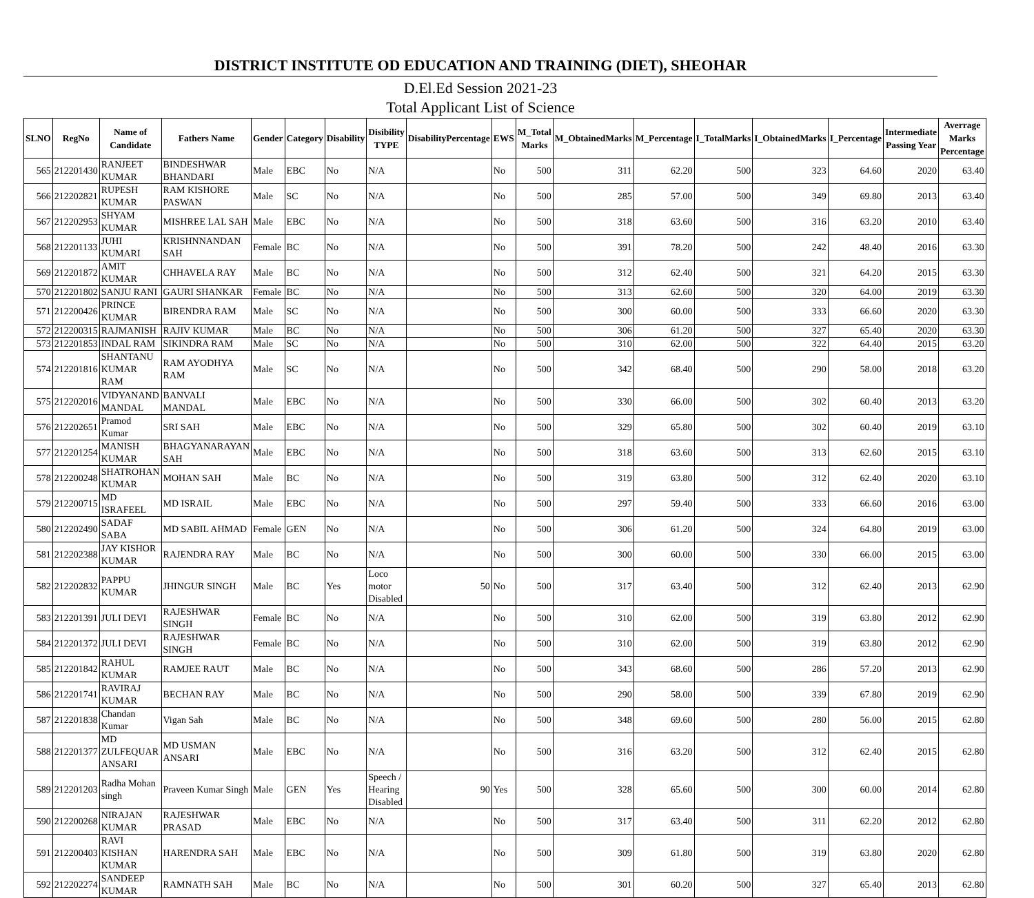DISTRICT INSTITUTE OD EDUCATION AND TRAINING (DIET), SHEOHAR
D.El.Ed Session 2021-23
Total Applicant List of Science
| SLNO | RegNo | Name of Candidate | Fathers Name | Gender | Category | Disability | Disibility TYPE | DisabilityPercentage | EWS | M_Total Marks | M_ObtainedMarks | M_Percentage | I_TotalMarks | I_ObtainedMarks | I_Percentage | Intermediate Passing Year | Averrage Marks Percentage |
| --- | --- | --- | --- | --- | --- | --- | --- | --- | --- | --- | --- | --- | --- | --- | --- | --- | --- |
| 565 | 212201430 | RANJEET KUMAR | BINDESHWAR BHANDARI | Male | EBC | No | N/A | | No | 500 | 311 | 62.20 | 500 | 323 | 64.60 | 2020 | 63.40 |
| 566 | 212202821 | RUPESH KUMAR | RAM KISHORE PASWAN | Male | SC | No | N/A | | No | 500 | 285 | 57.00 | 500 | 349 | 69.80 | 2013 | 63.40 |
| 567 | 212202953 | SHYAM KUMAR | MISHREE LAL SAH | Male | EBC | No | N/A | | No | 500 | 318 | 63.60 | 500 | 316 | 63.20 | 2010 | 63.40 |
| 568 | 212201133 | JUHI KUMARI | KRISHNNANDAN SAH | Female | BC | No | N/A | | No | 500 | 391 | 78.20 | 500 | 242 | 48.40 | 2016 | 63.30 |
| 569 | 212201872 | AMIT KUMAR | CHHAVELA RAY | Male | BC | No | N/A | | No | 500 | 312 | 62.40 | 500 | 321 | 64.20 | 2015 | 63.30 |
| 570 | 212201802 | SANJU RANI | GAURI SHANKAR | Female | BC | No | N/A | | No | 500 | 313 | 62.60 | 500 | 320 | 64.00 | 2019 | 63.30 |
| 571 | 212200426 | PRINCE KUMAR | BIRENDRA RAM | Male | SC | No | N/A | | No | 500 | 300 | 60.00 | 500 | 333 | 66.60 | 2020 | 63.30 |
| 572 | 212200315 | RAJMANISH | RAJIV KUMAR | Male | BC | No | N/A | | No | 500 | 306 | 61.20 | 500 | 327 | 65.40 | 2020 | 63.30 |
| 573 | 212201853 | INDAL RAM | SIKINDRA RAM | Male | SC | No | N/A | | No | 500 | 310 | 62.00 | 500 | 322 | 64.40 | 2015 | 63.20 |
| 574 | 212201816 | SHANTANU KUMAR RAM | RAM AYODHYA RAM | Male | SC | No | N/A | | No | 500 | 342 | 68.40 | 500 | 290 | 58.00 | 2018 | 63.20 |
| 575 | 212202016 | VIDYANAND MANDAL | BANVALI MANDAL | Male | EBC | No | N/A | | No | 500 | 330 | 66.00 | 500 | 302 | 60.40 | 2013 | 63.20 |
| 576 | 212202651 | Pramod Kumar | SRI SAH | Male | EBC | No | N/A | | No | 500 | 329 | 65.80 | 500 | 302 | 60.40 | 2019 | 63.10 |
| 577 | 212201254 | MANISH KUMAR | BHAGYANARAYAN SAH | Male | EBC | No | N/A | | No | 500 | 318 | 63.60 | 500 | 313 | 62.60 | 2015 | 63.10 |
| 578 | 212200248 | SHATROHAN KUMAR | MOHAN SAH | Male | BC | No | N/A | | No | 500 | 319 | 63.80 | 500 | 312 | 62.40 | 2020 | 63.10 |
| 579 | 212200715 | MD ISRAFEEL | MD ISRAIL | Male | EBC | No | N/A | | No | 500 | 297 | 59.40 | 500 | 333 | 66.60 | 2016 | 63.00 |
| 580 | 212202490 | SADAF SABA | MD SABIL AHMAD | Female | GEN | No | N/A | | No | 500 | 306 | 61.20 | 500 | 324 | 64.80 | 2019 | 63.00 |
| 581 | 212202388 | JAY KISHOR KUMAR | RAJENDRA RAY | Male | BC | No | N/A | | No | 500 | 300 | 60.00 | 500 | 330 | 66.00 | 2015 | 63.00 |
| 582 | 212202832 | PAPPU KUMAR | JHINGUR SINGH | Male | BC | Yes | Loco motor Disabled | 50 | No | 500 | 317 | 63.40 | 500 | 312 | 62.40 | 2013 | 62.90 |
| 583 | 212201391 | JULI DEVI | RAJESHWAR SINGH | Female | BC | No | N/A | | No | 500 | 310 | 62.00 | 500 | 319 | 63.80 | 2012 | 62.90 |
| 584 | 212201372 | JULI DEVI | RAJESHWAR SINGH | Female | BC | No | N/A | | No | 500 | 310 | 62.00 | 500 | 319 | 63.80 | 2012 | 62.90 |
| 585 | 212201842 | RAHUL KUMAR | RAMJEE RAUT | Male | BC | No | N/A | | No | 500 | 343 | 68.60 | 500 | 286 | 57.20 | 2013 | 62.90 |
| 586 | 212201741 | RAVIRAJ KUMAR | BECHAN RAY | Male | BC | No | N/A | | No | 500 | 290 | 58.00 | 500 | 339 | 67.80 | 2019 | 62.90 |
| 587 | 212201838 | Chandan Kumar | Vigan Sah | Male | BC | No | N/A | | No | 500 | 348 | 69.60 | 500 | 280 | 56.00 | 2015 | 62.80 |
| 588 | 212201377 | MD ZULFEQUAR ANSARI | MD USMAN ANSARI | Male | EBC | No | N/A | | No | 500 | 316 | 63.20 | 500 | 312 | 62.40 | 2015 | 62.80 |
| 589 | 212201203 | Radha Mohan singh | Praveen Kumar Singh | Male | GEN | Yes | Speech / Hearing Disabled | 90 | Yes | 500 | 328 | 65.60 | 500 | 300 | 60.00 | 2014 | 62.80 |
| 590 | 212200268 | NIRAJAN KUMAR | RAJESHWAR PRASAD | Male | EBC | No | N/A | | No | 500 | 317 | 63.40 | 500 | 311 | 62.20 | 2012 | 62.80 |
| 591 | 212200403 | RAVI KISHAN KUMAR | HARENDRA SAH | Male | EBC | No | N/A | | No | 500 | 309 | 61.80 | 500 | 319 | 63.80 | 2020 | 62.80 |
| 592 | 212202274 | SANDEEP KUMAR | RAMNATH SAH | Male | BC | No | N/A | | No | 500 | 301 | 60.20 | 500 | 327 | 65.40 | 2013 | 62.80 |